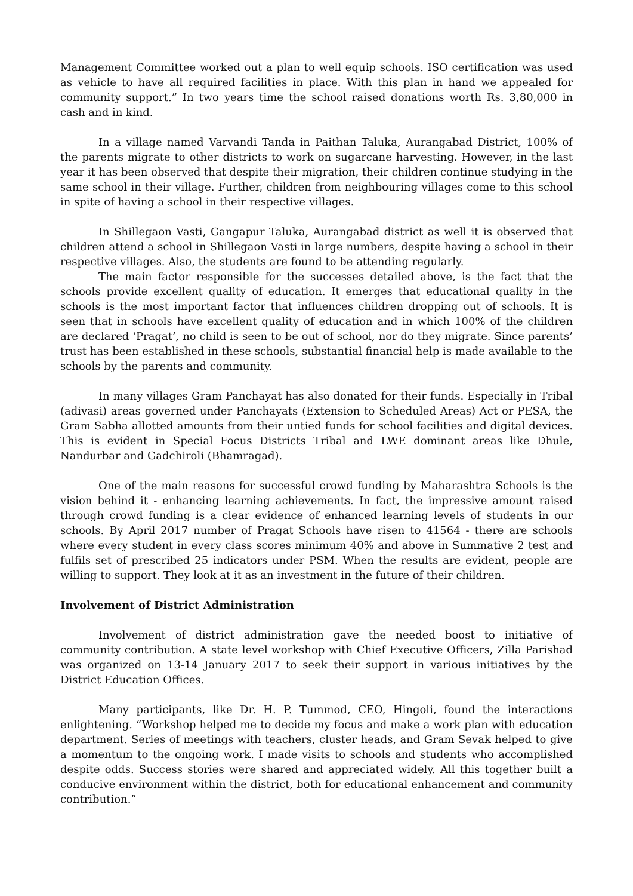Management Committee worked out a plan to well equip schools. ISO certification was used as vehicle to have all required facilities in place. With this plan in hand we appealed for community support.” In two years time the school raised donations worth Rs. 3,80,000 in cash and in kind.
In a village named Varvandi Tanda in Paithan Taluka, Aurangabad District, 100% of the parents migrate to other districts to work on sugarcane harvesting. However, in the last year it has been observed that despite their migration, their children continue studying in the same school in their village. Further, children from neighbouring villages come to this school in spite of having a school in their respective villages.
In Shillegaon Vasti, Gangapur Taluka, Aurangabad district as well it is observed that children attend a school in Shillegaon Vasti in large numbers, despite having a school in their respective villages. Also, the students are found to be attending regularly.
The main factor responsible for the successes detailed above, is the fact that the schools provide excellent quality of education. It emerges that educational quality in the schools is the most important factor that influences children dropping out of schools. It is seen that in schools have excellent quality of education and in which 100% of the children are declared ‘Pragat’, no child is seen to be out of school, nor do they migrate. Since parents’ trust has been established in these schools, substantial financial help is made available to the schools by the parents and community.
In many villages Gram Panchayat has also donated for their funds. Especially in Tribal (adivasi) areas governed under Panchayats (Extension to Scheduled Areas) Act or PESA, the Gram Sabha allotted amounts from their untied funds for school facilities and digital devices. This is evident in Special Focus Districts Tribal and LWE dominant areas like Dhule, Nandurbar and Gadchiroli (Bhamragad).
One of the main reasons for successful crowd funding by Maharashtra Schools is the vision behind it - enhancing learning achievements. In fact, the impressive amount raised through crowd funding is a clear evidence of enhanced learning levels of students in our schools. By April 2017 number of Pragat Schools have risen to 41564 - there are schools where every student in every class scores minimum 40% and above in Summative 2 test and fulfils set of prescribed 25 indicators under PSM. When the results are evident, people are willing to support. They look at it as an investment in the future of their children.
Involvement of District Administration
Involvement of district administration gave the needed boost to initiative of community contribution. A state level workshop with Chief Executive Officers, Zilla Parishad was organized on 13-14 January 2017 to seek their support in various initiatives by the District Education Offices.
Many participants, like Dr. H. P. Tummod, CEO, Hingoli, found the interactions enlightening. “Workshop helped me to decide my focus and make a work plan with education department. Series of meetings with teachers, cluster heads, and Gram Sevak helped to give a momentum to the ongoing work. I made visits to schools and students who accomplished despite odds. Success stories were shared and appreciated widely. All this together built a conducive environment within the district, both for educational enhancement and community contribution.”